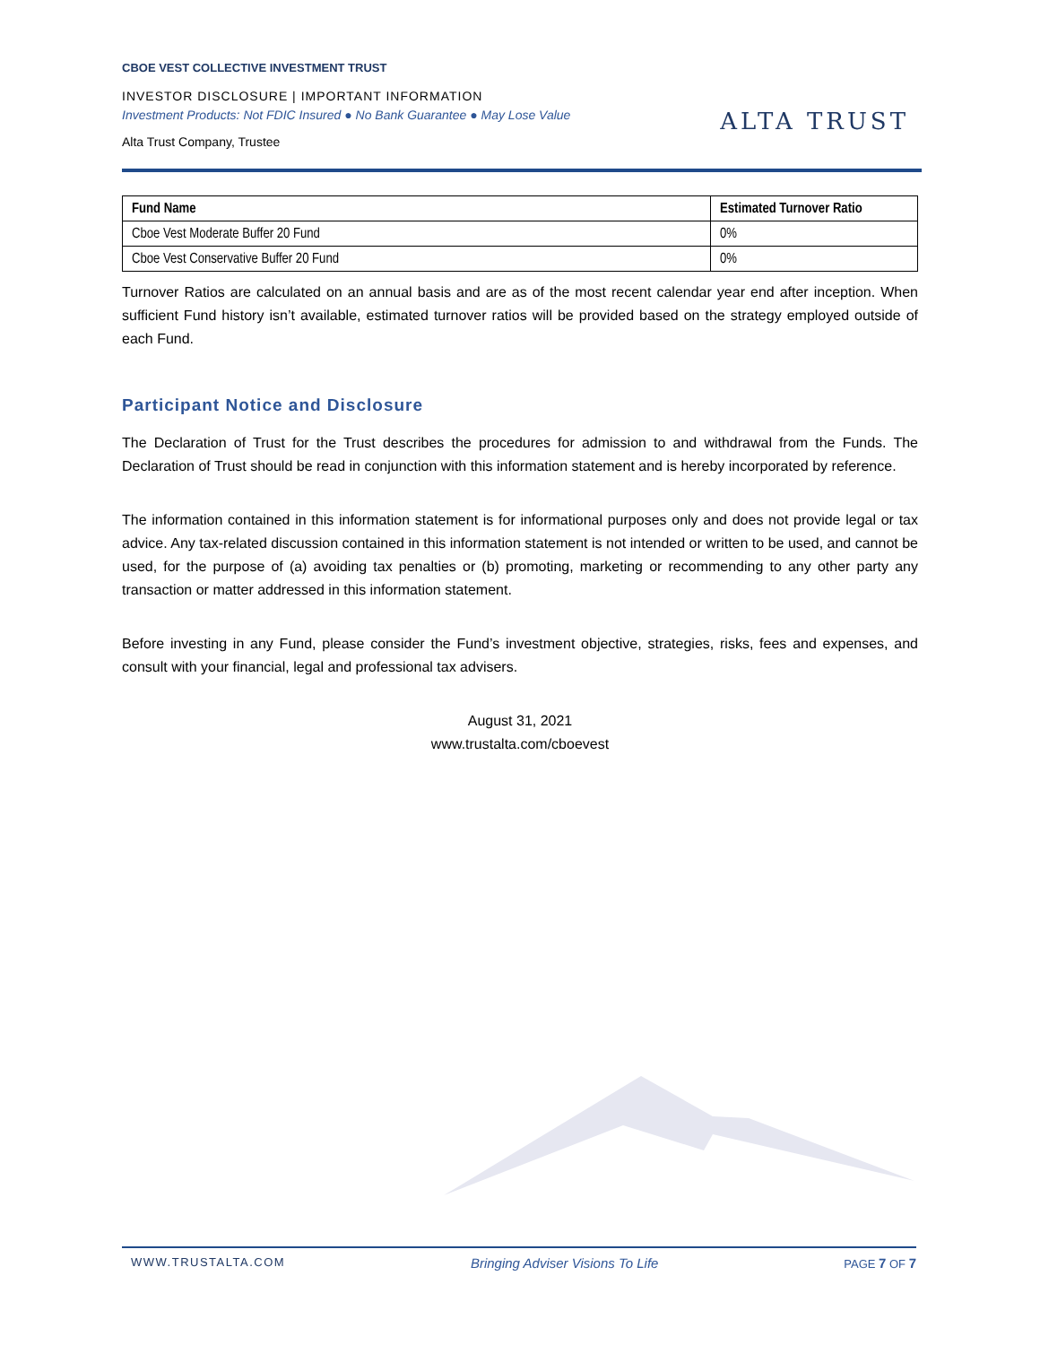CBOE VEST COLLECTIVE INVESTMENT TRUST
INVESTOR DISCLOSURE | IMPORTANT INFORMATION
Investment Products: Not FDIC Insured ● No Bank Guarantee ● May Lose Value
Alta Trust Company, Trustee
ALTA TRUST
| Fund Name | Estimated Turnover Ratio |
| --- | --- |
| Cboe Vest Moderate Buffer 20 Fund | 0% |
| Cboe Vest Conservative Buffer 20 Fund | 0% |
Turnover Ratios are calculated on an annual basis and are as of the most recent calendar year end after inception. When sufficient Fund history isn’t available, estimated turnover ratios will be provided based on the strategy employed outside of each Fund.
Participant Notice and Disclosure
The Declaration of Trust for the Trust describes the procedures for admission to and withdrawal from the Funds. The Declaration of Trust should be read in conjunction with this information statement and is hereby incorporated by reference.
The information contained in this information statement is for informational purposes only and does not provide legal or tax advice. Any tax-related discussion contained in this information statement is not intended or written to be used, and cannot be used, for the purpose of (a) avoiding tax penalties or (b) promoting, marketing or recommending to any other party any transaction or matter addressed in this information statement.
Before investing in any Fund, please consider the Fund’s investment objective, strategies, risks, fees and expenses, and consult with your financial, legal and professional tax advisers.
August 31, 2021
www.trustalta.com/cboevest
WWW.TRUSTALTA.COM Bringing Adviser Visions To Life PAGE 7 OF 7